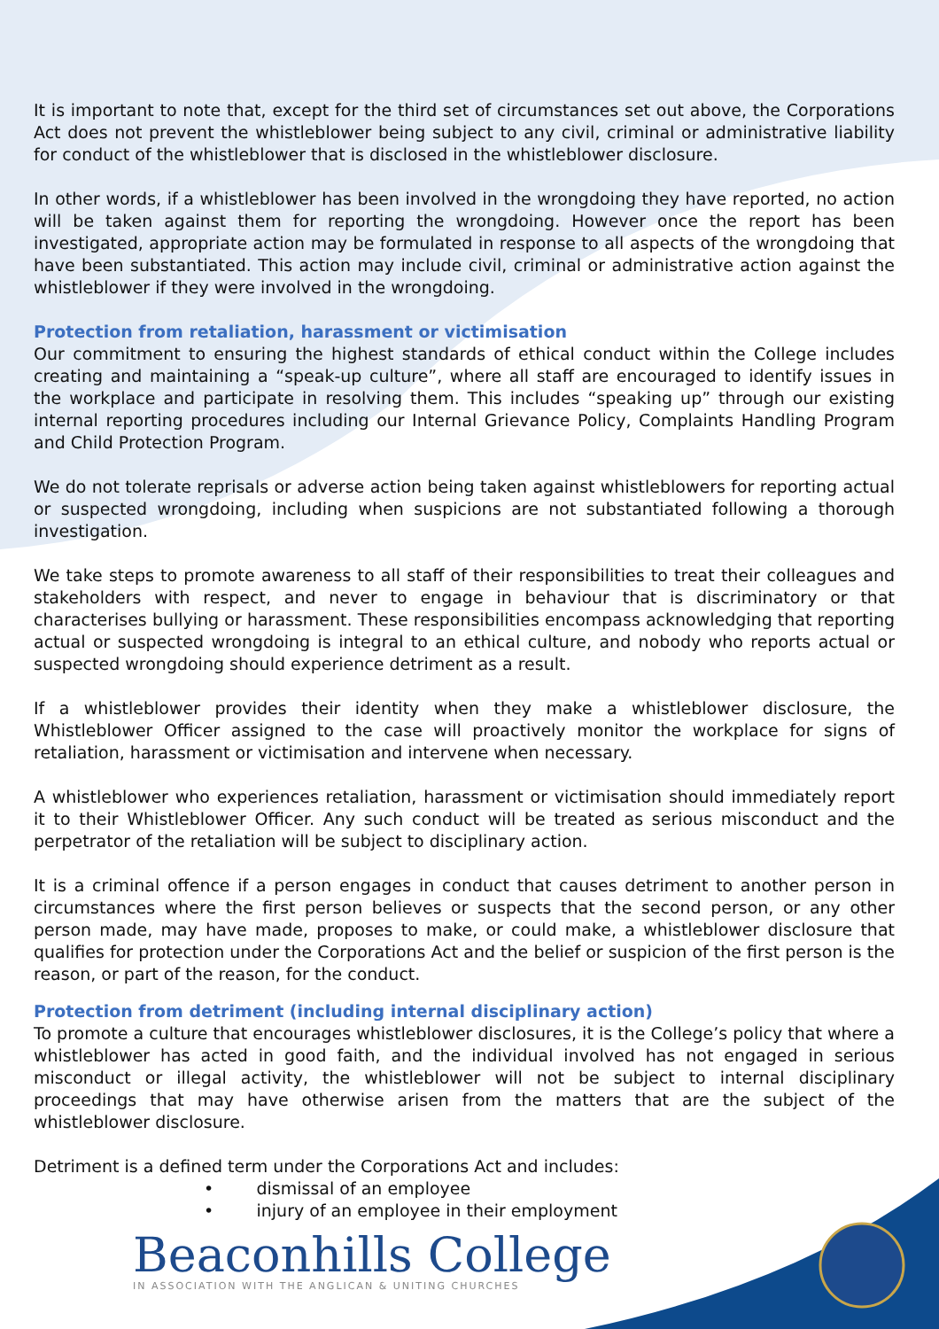It is important to note that, except for the third set of circumstances set out above, the Corporations Act does not prevent the whistleblower being subject to any civil, criminal or administrative liability for conduct of the whistleblower that is disclosed in the whistleblower disclosure.
In other words, if a whistleblower has been involved in the wrongdoing they have reported, no action will be taken against them for reporting the wrongdoing. However once the report has been investigated, appropriate action may be formulated in response to all aspects of the wrongdoing that have been substantiated. This action may include civil, criminal or administrative action against the whistleblower if they were involved in the wrongdoing.
Protection from retaliation, harassment or victimisation
Our commitment to ensuring the highest standards of ethical conduct within the College includes creating and maintaining a “speak-up culture”, where all staff are encouraged to identify issues in the workplace and participate in resolving them. This includes “speaking up” through our existing internal reporting procedures including our Internal Grievance Policy, Complaints Handling Program and Child Protection Program.
We do not tolerate reprisals or adverse action being taken against whistleblowers for reporting actual or suspected wrongdoing, including when suspicions are not substantiated following a thorough investigation.
We take steps to promote awareness to all staff of their responsibilities to treat their colleagues and stakeholders with respect, and never to engage in behaviour that is discriminatory or that characterises bullying or harassment. These responsibilities encompass acknowledging that reporting actual or suspected wrongdoing is integral to an ethical culture, and nobody who reports actual or suspected wrongdoing should experience detriment as a result.
If a whistleblower provides their identity when they make a whistleblower disclosure, the Whistleblower Officer assigned to the case will proactively monitor the workplace for signs of retaliation, harassment or victimisation and intervene when necessary.
A whistleblower who experiences retaliation, harassment or victimisation should immediately report it to their Whistleblower Officer. Any such conduct will be treated as serious misconduct and the perpetrator of the retaliation will be subject to disciplinary action.
It is a criminal offence if a person engages in conduct that causes detriment to another person in circumstances where the first person believes or suspects that the second person, or any other person made, may have made, proposes to make, or could make, a whistleblower disclosure that qualifies for protection under the Corporations Act and the belief or suspicion of the first person is the reason, or part of the reason, for the conduct.
Protection from detriment (including internal disciplinary action)
To promote a culture that encourages whistleblower disclosures, it is the College’s policy that where a whistleblower has acted in good faith, and the individual involved has not engaged in serious misconduct or illegal activity, the whistleblower will not be subject to internal disciplinary proceedings that may have otherwise arisen from the matters that are the subject of the whistleblower disclosure.
Detriment is a defined term under the Corporations Act and includes:
• dismissal of an employee
• injury of an employee in their employment
Beaconhills College
IN ASSOCIATION WITH THE ANGLICAN & UNITING CHURCHES